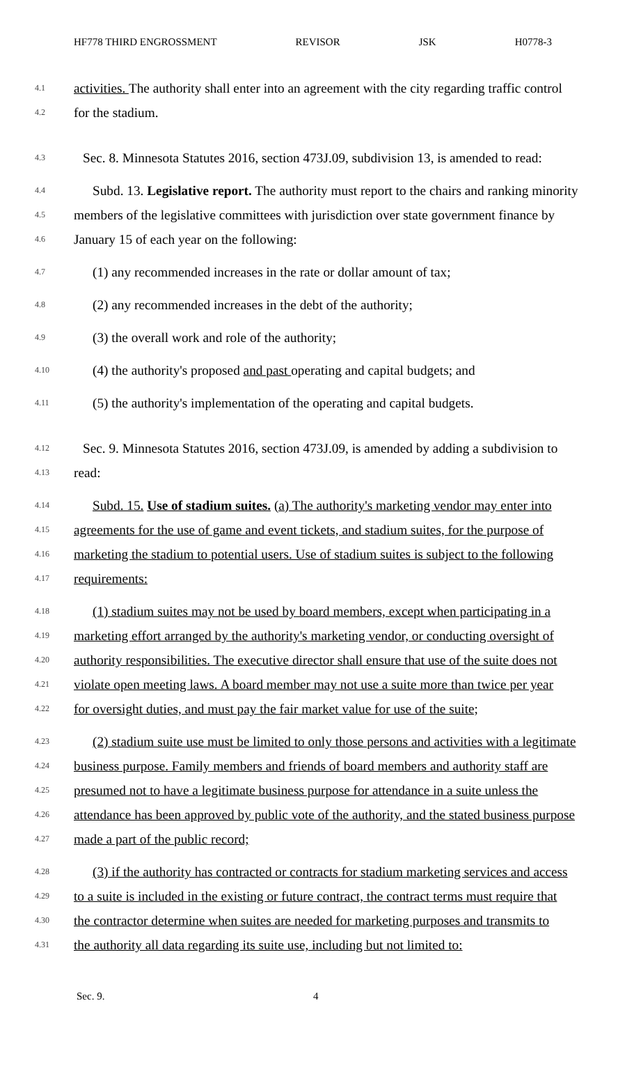HF778 THIRD ENGROSSMENT REVISOR JSK H0778-3
4.1 activities. The authority shall enter into an agreement with the city regarding traffic control
4.2 for the stadium.
4.3 Sec. 8. Minnesota Statutes 2016, section 473J.09, subdivision 13, is amended to read:
4.4 Subd. 13. Legislative report. The authority must report to the chairs and ranking minority
4.5 members of the legislative committees with jurisdiction over state government finance by
4.6 January 15 of each year on the following:
4.7 (1) any recommended increases in the rate or dollar amount of tax;
4.8 (2) any recommended increases in the debt of the authority;
4.9 (3) the overall work and role of the authority;
4.10 (4) the authority's proposed and past operating and capital budgets; and
4.11 (5) the authority's implementation of the operating and capital budgets.
4.12 Sec. 9. Minnesota Statutes 2016, section 473J.09, is amended by adding a subdivision to
4.13 read:
4.14 Subd. 15. Use of stadium suites. (a) The authority's marketing vendor may enter into
4.15 agreements for the use of game and event tickets, and stadium suites, for the purpose of
4.16 marketing the stadium to potential users. Use of stadium suites is subject to the following
4.17 requirements:
4.18 (1) stadium suites may not be used by board members, except when participating in a
4.19 marketing effort arranged by the authority's marketing vendor, or conducting oversight of
4.20 authority responsibilities. The executive director shall ensure that use of the suite does not
4.21 violate open meeting laws. A board member may not use a suite more than twice per year
4.22 for oversight duties, and must pay the fair market value for use of the suite;
4.23 (2) stadium suite use must be limited to only those persons and activities with a legitimate
4.24 business purpose. Family members and friends of board members and authority staff are
4.25 presumed not to have a legitimate business purpose for attendance in a suite unless the
4.26 attendance has been approved by public vote of the authority, and the stated business purpose
4.27 made a part of the public record;
4.28 (3) if the authority has contracted or contracts for stadium marketing services and access
4.29 to a suite is included in the existing or future contract, the contract terms must require that
4.30 the contractor determine when suites are needed for marketing purposes and transmits to
4.31 the authority all data regarding its suite use, including but not limited to:
Sec. 9. 4